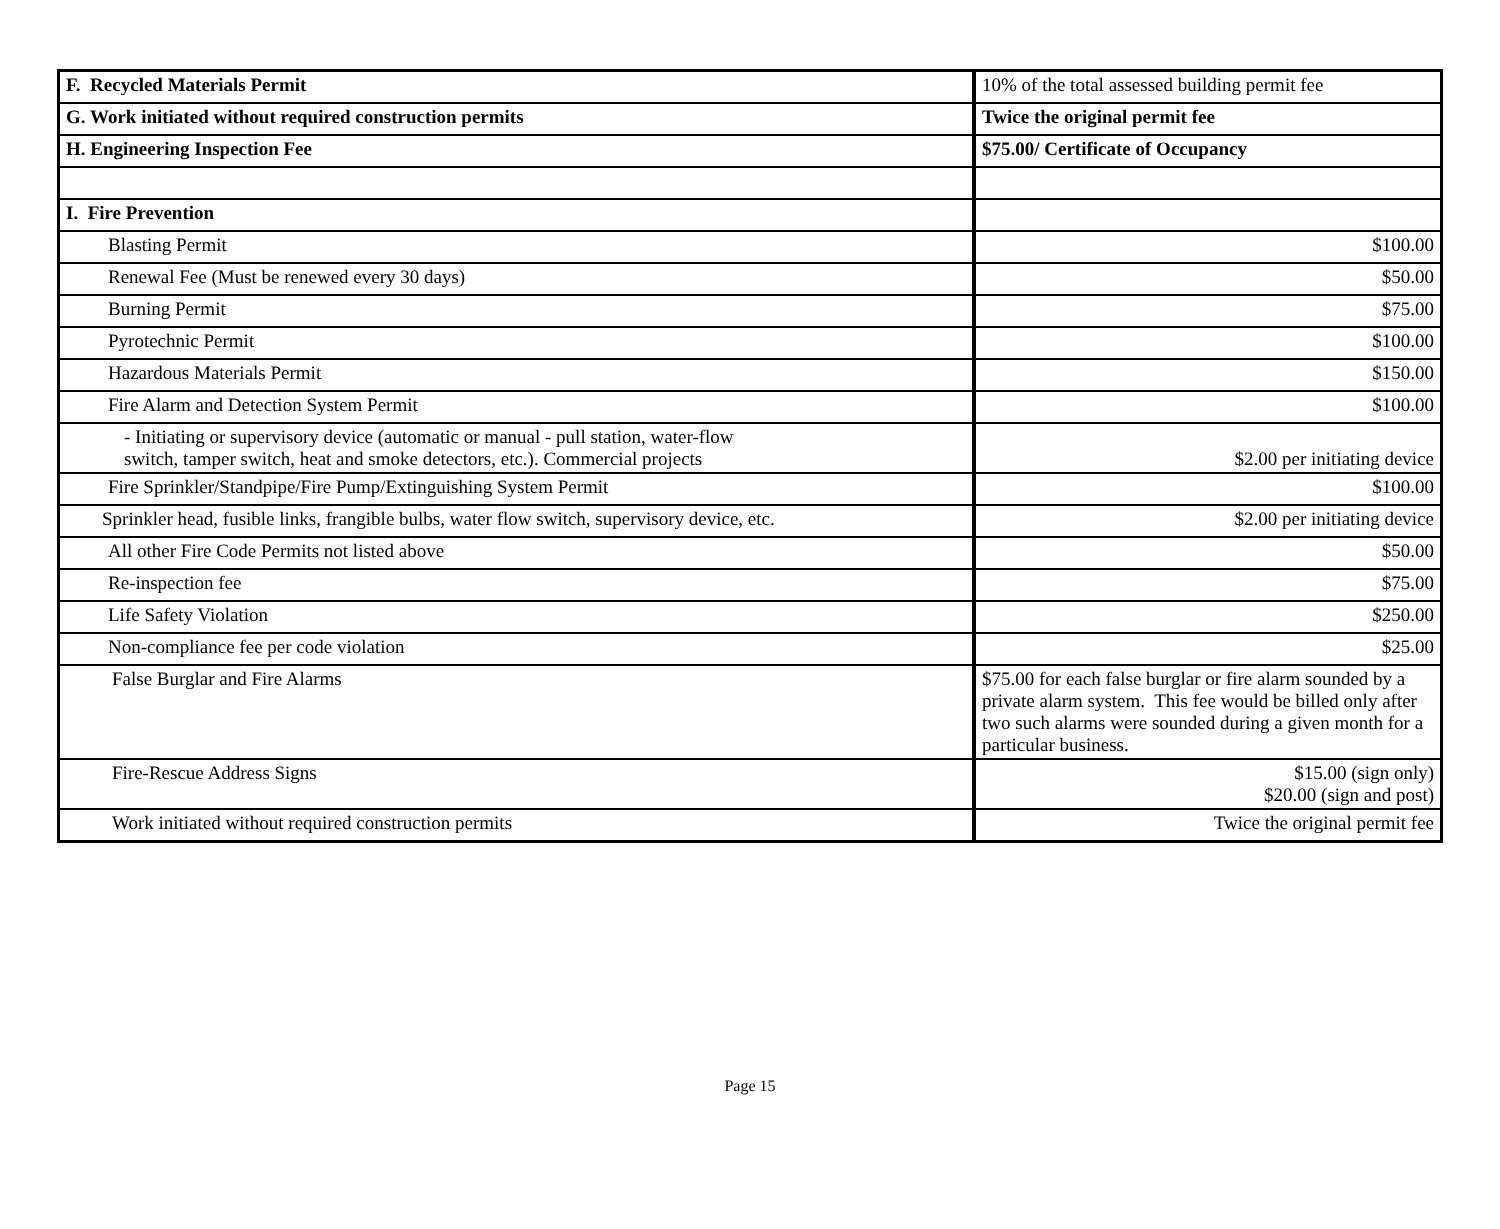| F. Recycled Materials Permit | 10% of the total assessed building permit fee |
| G. Work initiated without required construction permits | Twice the original permit fee |
| H. Engineering Inspection Fee | $75.00/ Certificate of Occupancy |
| I. Fire Prevention | |
| Blasting Permit | $100.00 |
| Renewal Fee (Must be renewed every 30 days) | $50.00 |
| Burning Permit | $75.00 |
| Pyrotechnic Permit | $100.00 |
| Hazardous Materials Permit | $150.00 |
| Fire Alarm and Detection System Permit | $100.00 |
| - Initiating or supervisory device (automatic or manual - pull station, water-flow switch, tamper switch, heat and smoke detectors, etc.). Commercial projects | $2.00 per initiating device |
| Fire Sprinkler/Standpipe/Fire Pump/Extinguishing System Permit | $100.00 |
| Sprinkler head, fusible links, frangible bulbs, water flow switch, supervisory device, etc. | $2.00 per initiating device |
| All other Fire Code Permits not listed above | $50.00 |
| Re-inspection fee | $75.00 |
| Life Safety Violation | $250.00 |
| Non-compliance fee per code violation | $25.00 |
| False Burglar and Fire Alarms | $75.00 for each false burglar or fire alarm sounded by a private alarm system. This fee would be billed only after two such alarms were sounded during a given month for a particular business. |
| Fire-Rescue Address Signs | $15.00 (sign only) $20.00 (sign and post) |
| Work initiated without required construction permits | Twice the original permit fee |
Page 15